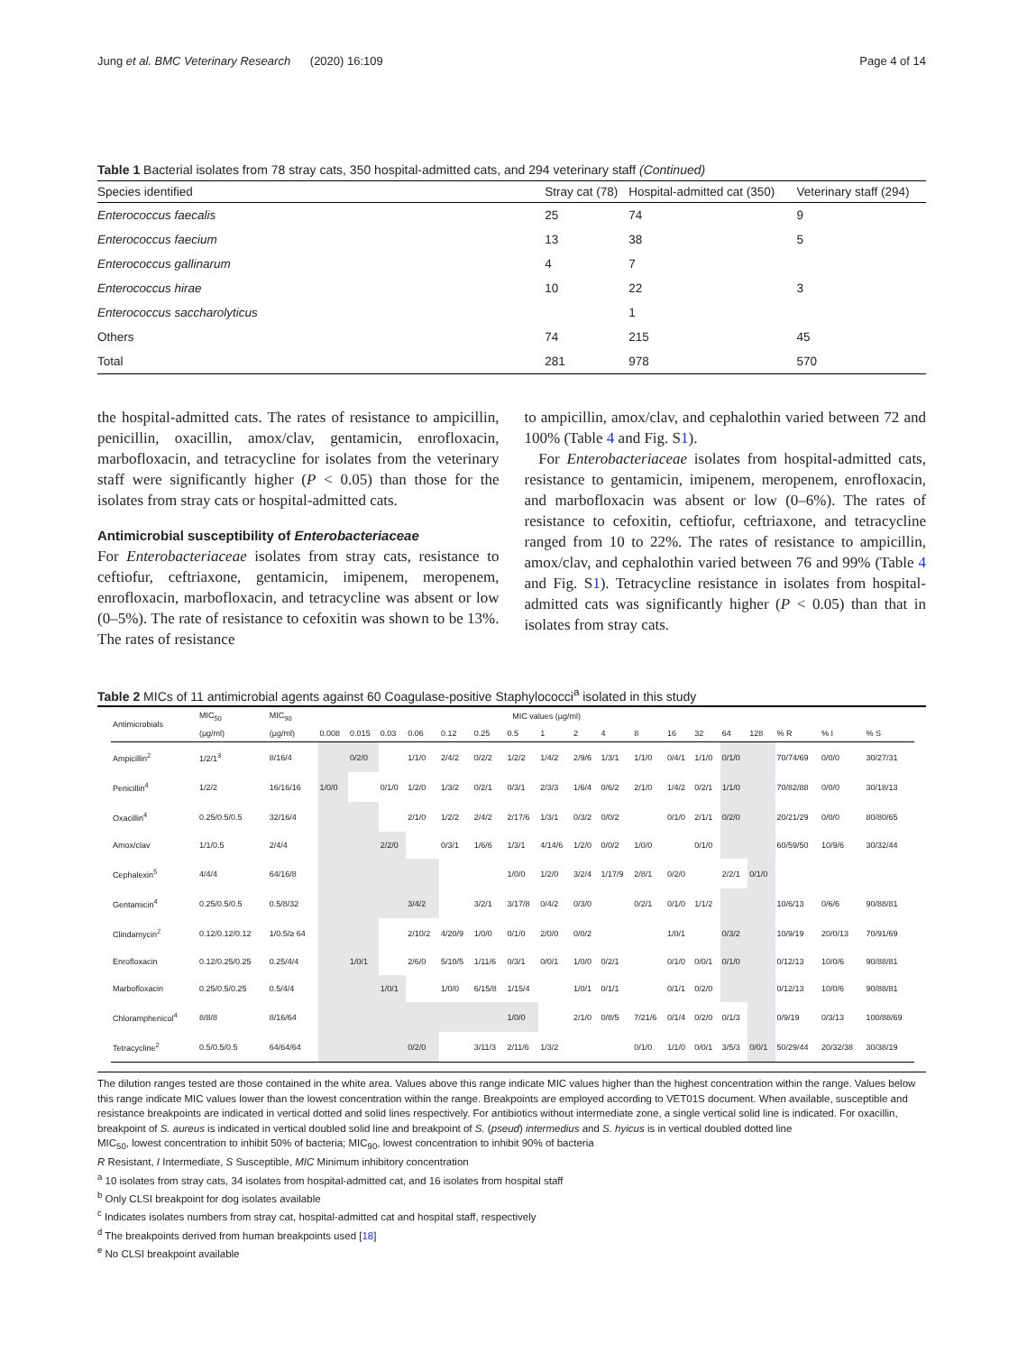Jung et al. BMC Veterinary Research (2020) 16:109 Page 4 of 14
Table 1 Bacterial isolates from 78 stray cats, 350 hospital-admitted cats, and 294 veterinary staff (Continued)
| Species identified | Stray cat (78) | Hospital-admitted cat (350) | Veterinary staff (294) |
| --- | --- | --- | --- |
| Enterococcus faecalis | 25 | 74 | 9 |
| Enterococcus faecium | 13 | 38 | 5 |
| Enterococcus gallinarum | 4 | 7 | |
| Enterococcus hirae | 10 | 22 | 3 |
| Enterococcus saccharolyticus | | 1 | |
| Others | 74 | 215 | 45 |
| Total | 281 | 978 | 570 |
the hospital-admitted cats. The rates of resistance to ampicillin, penicillin, oxacillin, amox/clav, gentamicin, enrofloxacin, marbofloxacin, and tetracycline for isolates from the veterinary staff were significantly higher (P < 0.05) than those for the isolates from stray cats or hospital-admitted cats.
Antimicrobial susceptibility of Enterobacteriaceae
For Enterobacteriaceae isolates from stray cats, resistance to ceftiofur, ceftriaxone, gentamicin, imipenem, meropenem, enrofloxacin, marbofloxacin, and tetracycline was absent or low (0–5%). The rate of resistance to cefoxitin was shown to be 13%. The rates of resistance
to ampicillin, amox/clav, and cephalothin varied between 72 and 100% (Table 4 and Fig. S1).
For Enterobacteriaceae isolates from hospital-admitted cats, resistance to gentamicin, imipenem, meropenem, enrofloxacin, and marbofloxacin was absent or low (0–6%). The rates of resistance to cefoxitin, ceftiofur, ceftriaxone, and tetracycline ranged from 10 to 22%. The rates of resistance to ampicillin, amox/clav, and cephalothin varied between 76 and 99% (Table 4 and Fig. S1). Tetracycline resistance in isolates from hospital-admitted cats was significantly higher (P < 0.05) than that in isolates from stray cats.
Table 2 MICs of 11 antimicrobial agents against 60 Coagulase-positive Staphylococci<sup>a</sup> isolated in this study
| Antimicrobials | MIC<sub>50</sub> | MIC<sub>90</sub> | MIC values (μg/ml) | | | | | | | | | | | | | | | | | |
| --- | --- | --- | --- | --- | --- | --- | --- | --- | --- | --- | --- | --- | --- | --- | --- | --- | --- | --- | --- | --- |
| | (μg/ml) | (μg/ml) | 0.008 | 0.015 | 0.03 | 0.06 | 0.12 | 0.25 | 0.5 | 1 | 2 | 4 | 8 | 16 | 32 | 64 | 128 | % R | % I | % S |
| Ampicillin<sup>2</sup> | 1/2/1<sup>3</sup> | 8/16/4 | | 0/2/0 | | 1/1/0 | 2/4/2 | 0/2/2 | 1/2/2 | 1/4/2 | 2/9/6 | 1/3/1 | 1/1/0 | 0/4/1 | 1/1/0 | 0/1/0 | | 70/74/69 | 0/0/0 | 30/27/31 |
| Penicillin<sup>4</sup> | 1/2/2 | 16/16/16 | 1/0/0 | | 0/1/0 | 1/2/0 | 1/3/2 | 0/2/1 | 0/3/1 | 2/3/3 | 1/6/4 | 0/6/2 | 2/1/0 | 1/4/2 | 0/2/1 | 1/1/0 | | 70/82/88 | 0/0/0 | 30/18/13 |
| Oxacillin<sup>4</sup> | 0.25/0.5/0.5 | 32/16/4 | | | | 2/1/0 | 1/2/2 | 2/4/2 | 2/17/6 | 1/3/1 | 0/3/2 | 0/0/2 | | 0/1/0 | 2/1/1 | 0/2/0 | | 20/21/29 | 0/0/0 | 80/80/65 |
| Amox/clav | 1/1/0.5 | 2/4/4 | | | 2/2/0 | | 0/3/1 | 1/6/6 | 1/3/1 | 4/14/6 | 1/2/0 | 0/0/2 | 1/0/0 | | 0/1/0 | | | 60/59/50 | 10/9/6 | 30/32/44 |
| Cephalexin<sup>5</sup> | 4/4/4 | 64/16/8 | | | | | | | 1/0/0 | 1/2/0 | 3/2/4 | 1/17/9 | 2/8/1 | 0/2/0 | | 2/2/1 | 0/1/0 | | | |
| Gentamicin<sup>4</sup> | 0.25/0.5/0.5 | 0.5/8/32 | | | | 3/4/2 | | 3/2/1 | 3/17/8 | 0/4/2 | 0/3/0 | | 0/2/1 | 0/1/0 | 1/1/2 | | | 10/6/13 | 0/6/6 | 90/88/81 |
| Clindamycin<sup>2</sup> | 0.12/0.12/0.12 | 1/0.5/≥ 64 | | | | 2/10/2 | 4/20/9 | 1/0/0 | 0/1/0 | 2/0/0 | 0/0/2 | | | 1/0/1 | | 0/3/2 | | 10/9/19 | 20/0/13 | 70/91/69 |
| Enrofloxacin | 0.12/0.25/0.25 | 0.25/4/4 | | 1/0/1 | | 2/6/0 | 5/10/5 | 1/11/6 | 0/3/1 | 0/0/1 | 1/0/0 | 0/2/1 | | 0/1/0 | 0/0/1 | 0/1/0 | | 0/12/13 | 10/0/6 | 90/88/81 |
| Marbofloxacin | 0.25/0.5/0.25 | 0.5/4/4 | | | 1/0/1 | | 1/0/0 | 6/15/8 | 1/15/4 | | 1/0/1 | 0/1/1 | | 0/1/1 | 0/2/0 | | | 0/12/13 | 10/0/6 | 90/88/81 |
| Chloramphenicol<sup>4</sup> | 8/8/8 | 8/16/64 | | | | | | | 1/0/0 | | 2/1/0 | 0/8/5 | 7/21/6 | 0/1/4 | 0/2/0 | 0/1/3 | | 0/9/19 | 0/3/13 | 100/88/69 |
| Tetracycline<sup>2</sup> | 0.5/0.5/0.5 | 64/64/64 | | | | 0/2/0 | | 3/11/3 | 2/11/6 | 1/3/2 | | | 0/1/0 | 1/1/0 | 0/0/1 | 3/5/3 | 0/0/1 | 50/29/44 | 20/32/38 | 30/38/19 |
The dilution ranges tested are those contained in the white area. Values above this range indicate MIC values higher than the highest concentration within the range. Values below this range indicate MIC values lower than the lowest concentration within the range. Breakpoints are employed according to VET01S document. When available, susceptible and resistance breakpoints are indicated in vertical dotted and solid lines respectively. For antibiotics without intermediate zone, a single vertical solid line is indicated. For oxacillin, breakpoint of S. aureus is indicated in vertical doubled solid line and breakpoint of S. (pseud) intermedius and S. hyicus is in vertical doubled dotted line
MIC<sub>50</sub>, lowest concentration to inhibit 50% of bacteria; MIC<sub>90</sub>, lowest concentration to inhibit 90% of bacteria
R Resistant, I Intermediate, S Susceptible, MIC Minimum inhibitory concentration
<sup>a</sup> 10 isolates from stray cats, 34 isolates from hospital-admitted cat, and 16 isolates from hospital staff
<sup>b</sup> Only CLSI breakpoint for dog isolates available
<sup>c</sup> Indicates isolates numbers from stray cat, hospital-admitted cat and hospital staff, respectively
<sup>d</sup> The breakpoints derived from human breakpoints used [18]
<sup>e</sup> No CLSI breakpoint available